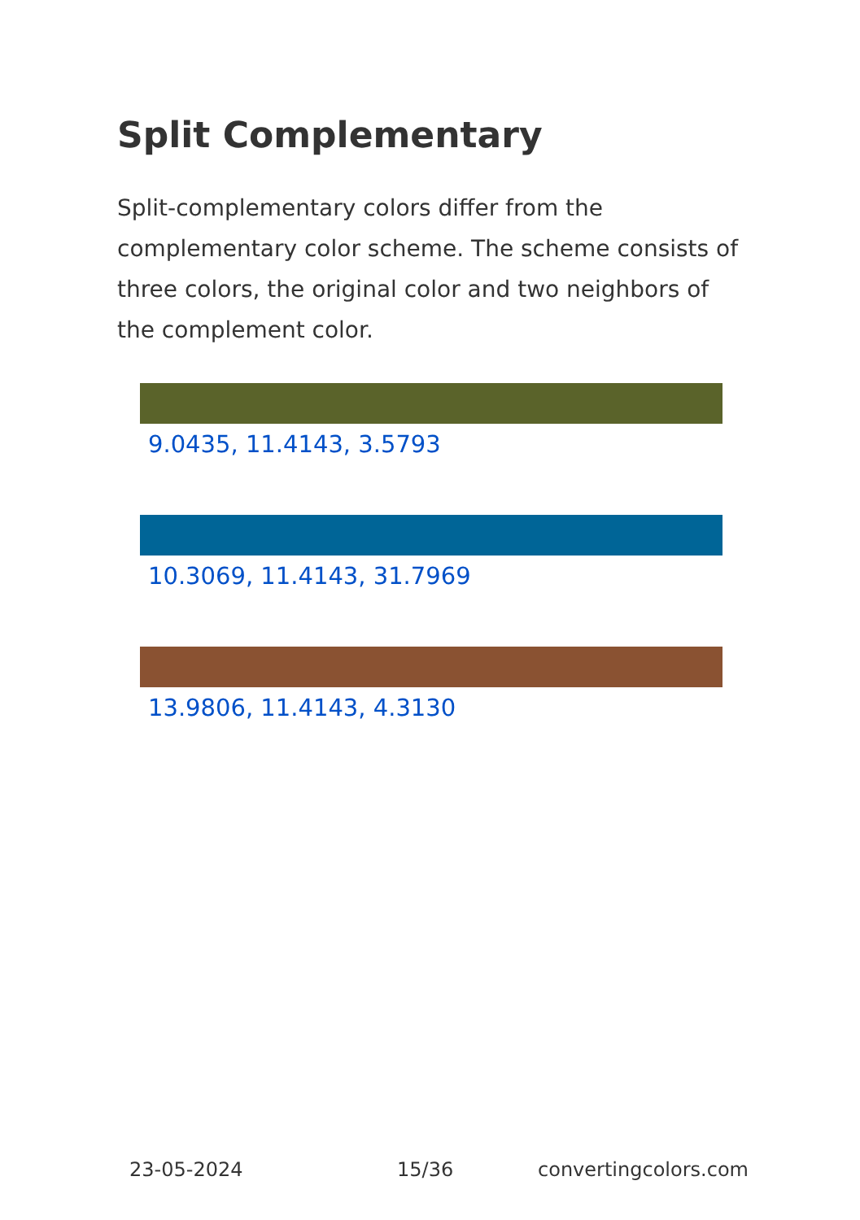Split Complementary
Split-complementary colors differ from the complementary color scheme. The scheme consists of three colors, the original color and two neighbors of the complement color.
9.0435, 11.4143, 3.5793
10.3069, 11.4143, 31.7969
13.9806, 11.4143, 4.3130
23-05-2024 15/36 convertingcolors.com